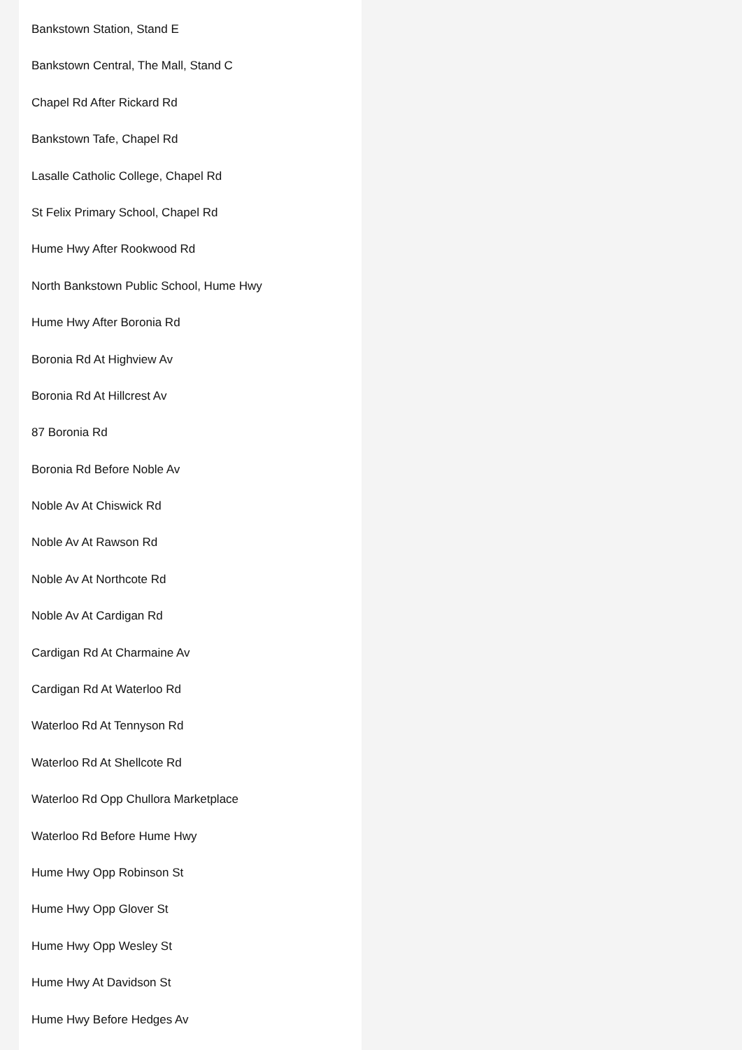Bankstown Station, Stand E
Bankstown Central, The Mall, Stand C
Chapel Rd After Rickard Rd
Bankstown Tafe, Chapel Rd
Lasalle Catholic College, Chapel Rd
St Felix Primary School, Chapel Rd
Hume Hwy After Rookwood Rd
North Bankstown Public School, Hume Hwy
Hume Hwy After Boronia Rd
Boronia Rd At Highview Av
Boronia Rd At Hillcrest Av
87 Boronia Rd
Boronia Rd Before Noble Av
Noble Av At Chiswick Rd
Noble Av At Rawson Rd
Noble Av At Northcote Rd
Noble Av At Cardigan Rd
Cardigan Rd At Charmaine Av
Cardigan Rd At Waterloo Rd
Waterloo Rd At Tennyson Rd
Waterloo Rd At Shellcote Rd
Waterloo Rd Opp Chullora Marketplace
Waterloo Rd Before Hume Hwy
Hume Hwy Opp Robinson St
Hume Hwy Opp Glover St
Hume Hwy Opp Wesley St
Hume Hwy At Davidson St
Hume Hwy Before Hedges Av